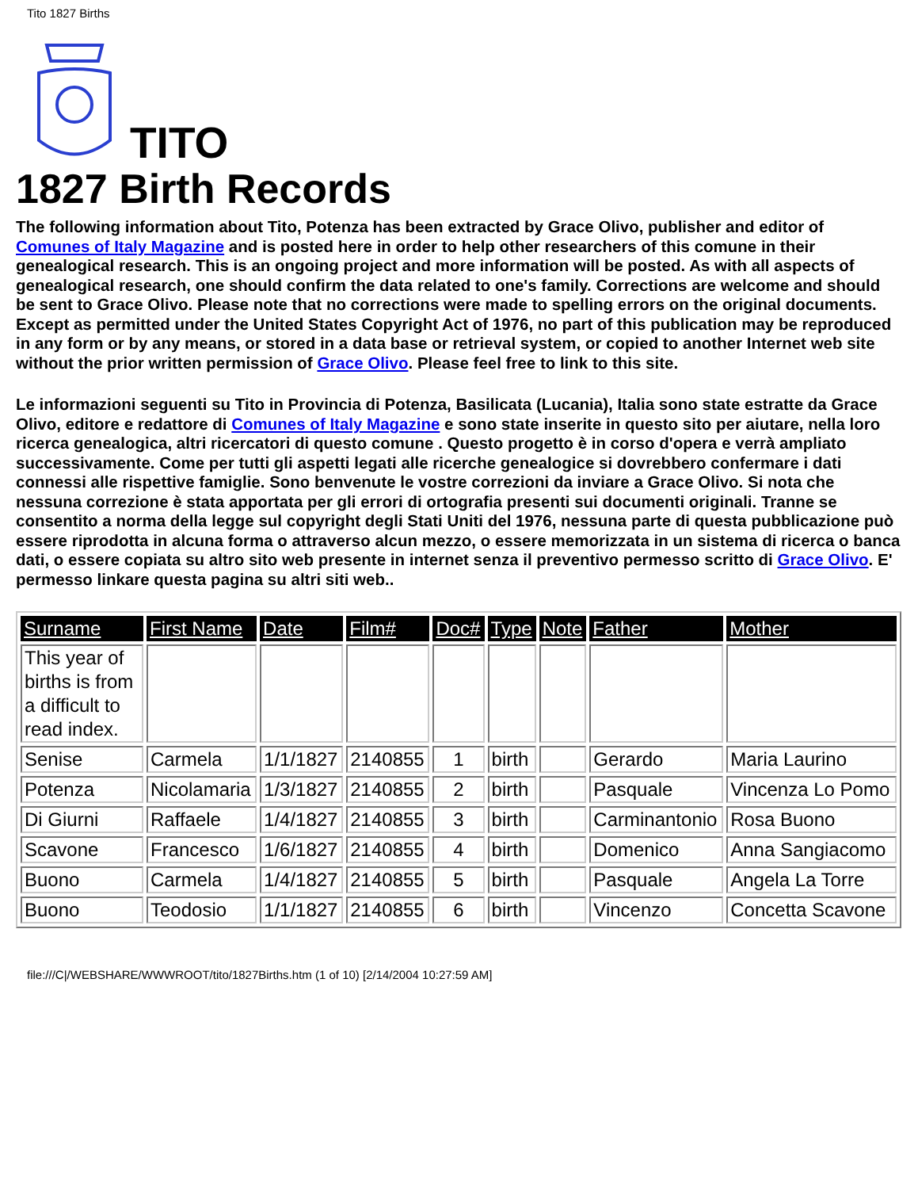Tito 1827 Births
TITO
1827 Birth Records
The following information about Tito, Potenza has been extracted by Grace Olivo, publisher and editor of Comunes of Italy Magazine and is posted here in order to help other researchers of this comune in their genealogical research. This is an ongoing project and more information will be posted. As with all aspects of genealogical research, one should confirm the data related to one's family. Corrections are welcome and should be sent to Grace Olivo. Please note that no corrections were made to spelling errors on the original documents. Except as permitted under the United States Copyright Act of 1976, no part of this publication may be reproduced in any form or by any means, or stored in a data base or retrieval system, or copied to another Internet web site without the prior written permission of Grace Olivo. Please feel free to link to this site.
Le informazioni seguenti su Tito in Provincia di Potenza, Basilicata (Lucania), Italia sono state estratte da Grace Olivo, editore e redattore di Comunes of Italy Magazine e sono state inserite in questo sito per aiutare, nella loro ricerca genealogica, altri ricercatori di questo comune . Questo progetto è in corso d'opera e verrà ampliato successivamente. Come per tutti gli aspetti legati alle ricerche genealogice si dovrebbero confermare i dati connessi alle rispettive famiglie. Sono benvenute le vostre correzioni da inviare a Grace Olivo. Si nota che nessuna correzione è stata apportata per gli errori di ortografia presenti sui documenti originali. Tranne se consentito a norma della legge sul copyright degli Stati Uniti del 1976, nessuna parte di questa pubblicazione può essere riprodotta in alcuna forma o attraverso alcun mezzo, o essere memorizzata in un sistema di ricerca o banca dati, o essere copiata su altro sito web presente in internet senza il preventivo permesso scritto di Grace Olivo. E' permesso linkare questa pagina su altri siti web..
| Surname | First Name | Date | Film# | Doc# | Type | Note | Father | Mother |
| --- | --- | --- | --- | --- | --- | --- | --- | --- |
| This year of births is from a difficult to read index. | | | | | | | | |
| Senise | Carmela | 1/1/1827 | 2140855 | 1 | birth | | Gerardo | Maria Laurino |
| Potenza | Nicolamaria | 1/3/1827 | 2140855 | 2 | birth | | Pasquale | Vincenza Lo Pomo |
| Di Giurni | Raffaele | 1/4/1827 | 2140855 | 3 | birth | | Carminantonio | Rosa Buono |
| Scavone | Francesco | 1/6/1827 | 2140855 | 4 | birth | | Domenico | Anna Sangiacomo |
| Buono | Carmela | 1/4/1827 | 2140855 | 5 | birth | | Pasquale | Angela La Torre |
| Buono | Teodosio | 1/1/1827 | 2140855 | 6 | birth | | Vincenzo | Concetta Scavone |
file:///C|/WEBSHARE/WWWROOT/tito/1827Births.htm (1 of 10) [2/14/2004 10:27:59 AM]